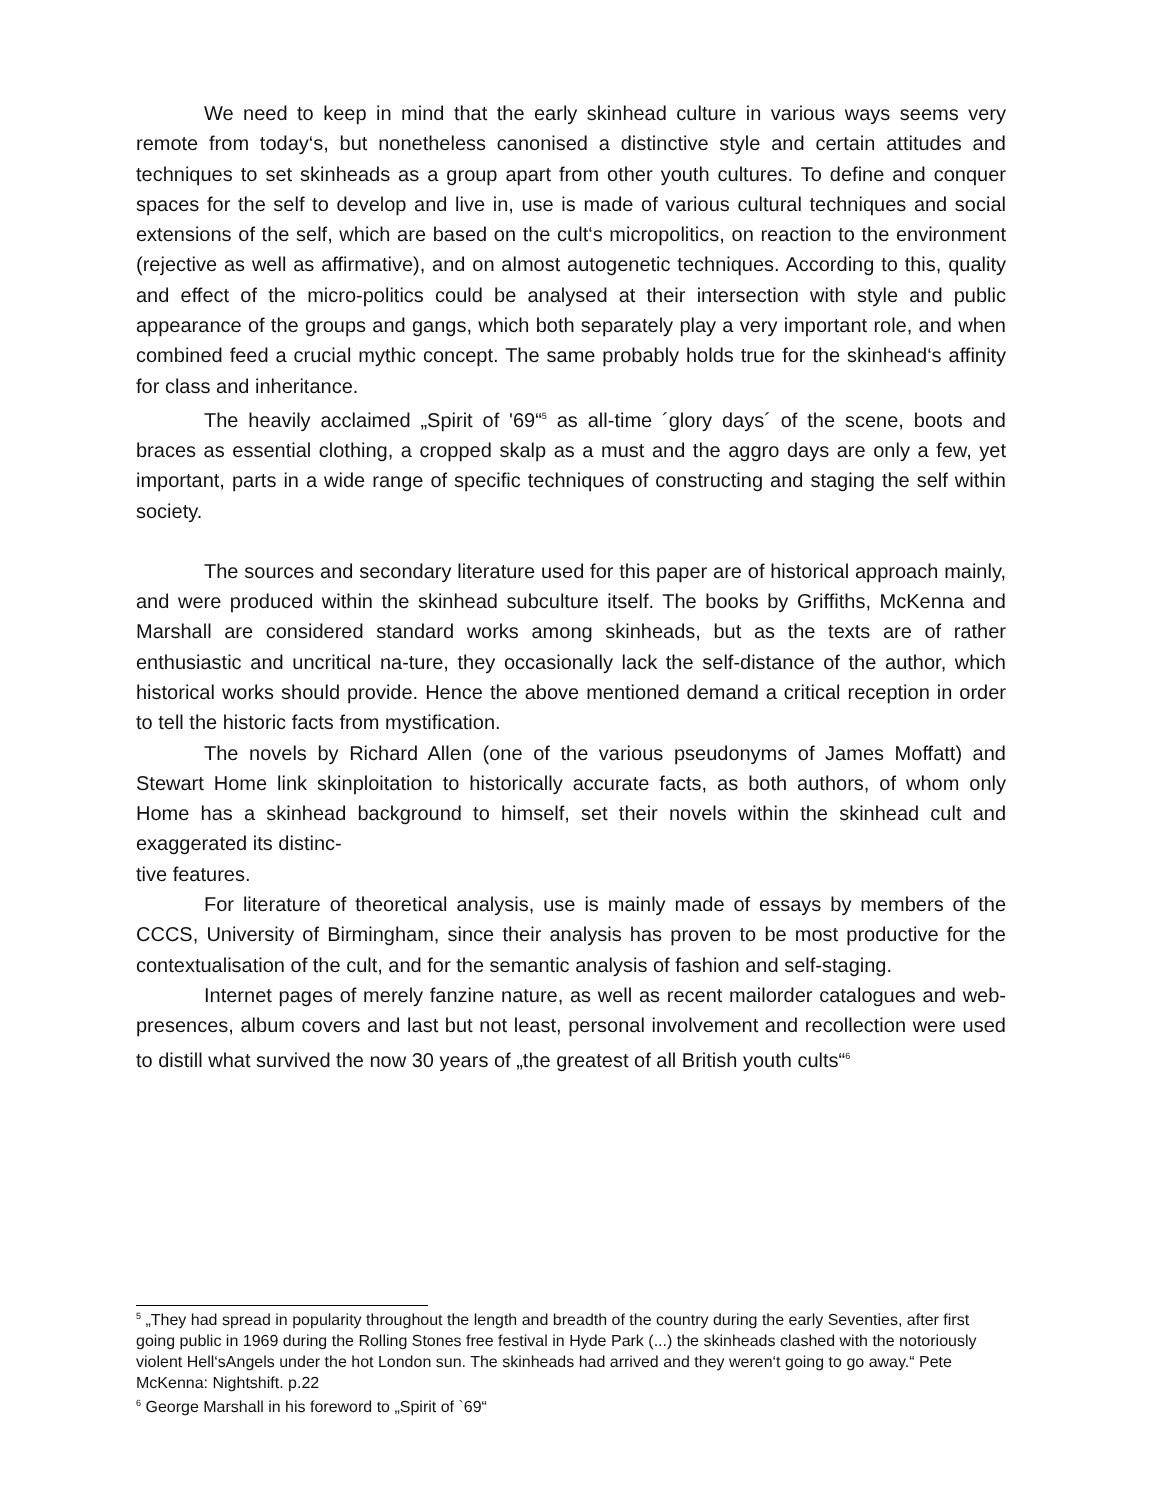We need to keep in mind that the early skinhead culture in various ways seems very remote from today‘s, but nonetheless canonised a distinctive style and certain attitudes and techniques to set skinheads as a group apart from other youth cultures. To define and conquer spaces for the self to develop and live in, use is made of various cultural techniques and social extensions of the self, which are based on the cult‘s micropolitics, on reaction to the environment (rejective as well as affirmative), and on almost autogenetic techniques. According to this, quality and effect of the micro-politics could be analysed at their intersection with style and public appearance of the groups and gangs, which both separately play a very important role, and when combined feed a crucial mythic concept. The same probably holds true for the skinhead‘s affinity for class and inheritance.
The heavily acclaimed „Spirit of '69“<sup>5</sup> as all-time ´glory days´ of the scene, boots and braces as essential clothing, a cropped skalp as a must and the aggro days are only a few, yet important, parts in a wide range of specific techniques of constructing and staging the self within society.
The sources and secondary literature used for this paper are of historical approach mainly, and were produced within the skinhead subculture itself. The books by Griffiths, McKenna and Marshall are considered standard works among skinheads, but as the texts are of rather enthusiastic and uncritical na-ture, they occasionally lack the self-distance of the author, which historical works should provide. Hence the above mentioned demand a critical reception in order to tell the historic facts from mystification.
The novels by Richard Allen (one of the various pseudonyms of James Moffatt) and Stewart Home link skinploitation to historically accurate facts, as both authors, of whom only Home has a skinhead background to himself, set their novels within the skinhead cult and exaggerated its distinc-
tive features.
For literature of theoretical analysis, use is mainly made of essays by members of the CCCS, University of Birmingham, since their analysis has proven to be most productive for the contextualisation of the cult, and for the semantic analysis of fashion and self-staging.
Internet pages of merely fanzine nature, as well as recent mailorder catalogues and web-presences, album covers and last but not least, personal involvement and recollection were used to distill what survived the now 30 years of „the greatest of all British youth cults“<sup>6</sup>
<sup>5</sup> „They had spread in popularity throughout the length and breadth of the country during the early Seventies, after first going public in 1969 during the Rolling Stones free festival in Hyde Park (...) the skinheads clashed with the notoriously violent Hell‘sAngels under the hot London sun. The skinheads had arrived and they weren‘t going to go away.“ Pete McKenna: Nightshift. p.22
<sup>6</sup> George Marshall in his foreword to „Spirit of `69“